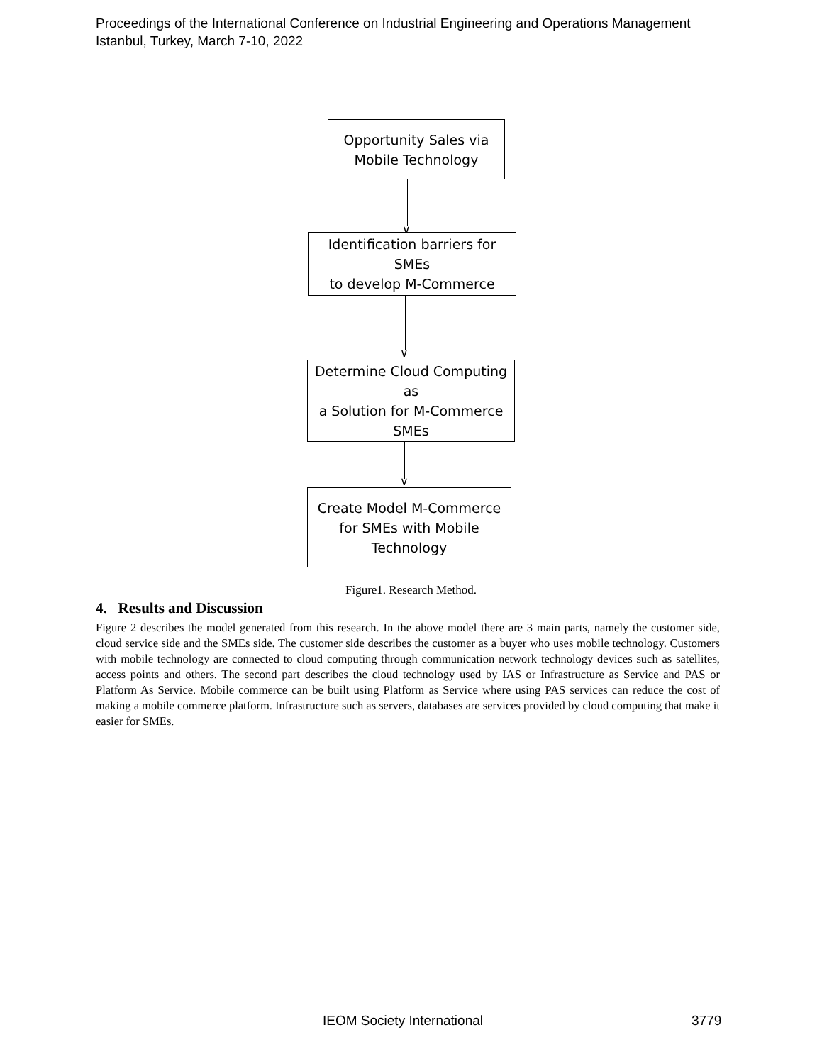Proceedings of the International Conference on Industrial Engineering and Operations Management
Istanbul, Turkey, March 7-10, 2022
Opportunity Sales via
Mobile Technology
∨
Identification barriers for SMEs
to develop M-Commerce
∨
Determine Cloud Computing as
a Solution for M-Commerce
SMEs
∨
Create Model M-Commerce
for SMEs with Mobile
Technology
Figure1. Research Method.
4. Results and Discussion
Figure 2 describes the model generated from this research. In the above model there are 3 main parts, namely the customer side, cloud service side and the SMEs side. The customer side describes the customer as a buyer who uses mobile technology. Customers with mobile technology are connected to cloud computing through communication network technology devices such as satellites, access points and others. The second part describes the cloud technology used by IAS or Infrastructure as Service and PAS or Platform As Service. Mobile commerce can be built using Platform as Service where using PAS services can reduce the cost of making a mobile commerce platform. Infrastructure such as servers, databases are services provided by cloud computing that make it easier for SMEs.
IEOM Society International 3779